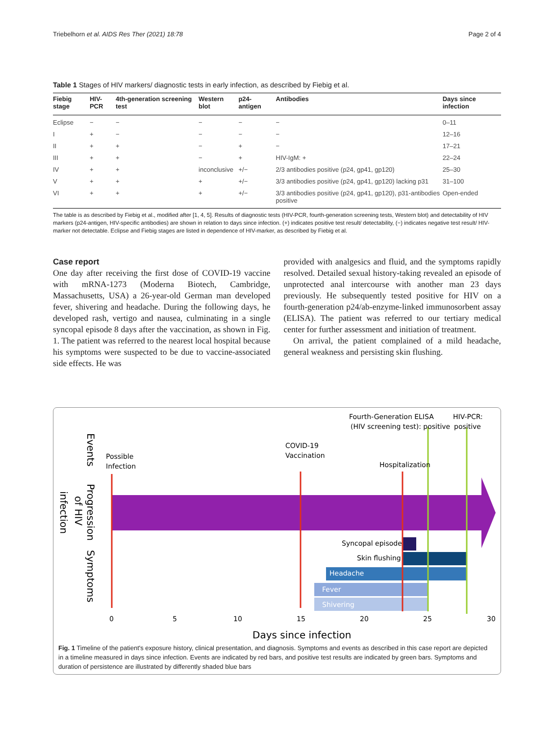Triebelhorn et al. AIDS Res Ther (2021) 18:78 Page 2 of 4
Table 1 Stages of HIV markers/ diagnostic tests in early infection, as described by Fiebig et al.
| Fiebig stage | HIV-PCR | 4th-generation screening test | Western blot | p24- antigen | Antibodies | Days since infection |
| --- | --- | --- | --- | --- | --- | --- |
| Eclipse | − | − | − | − | − | 0–11 |
| I | + | − | − | − | − | 12–16 |
| II | + | + | − | + | − | 17–21 |
| III | + | + | − | + | HIV-IgM: + | 22–24 |
| IV | + | + | inconclusive | +/− | 2/3 antibodies positive (p24, gp41, gp120) | 25–30 |
| V | + | + | + | +/− | 3/3 antibodies positive (p24, gp41, gp120) lacking p31 | 31–100 |
| VI | + | + | + | +/− | 3/3 antibodies positive (p24, gp41, gp120), p31-antibodies positive | Open-ended |
The table is as described by Fiebig et al., modified after [1, 4, 5]. Results of diagnostic tests (HIV-PCR, fourth-generation screening tests, Western blot) and detectability of HIV markers (p24-antigen, HIV-specific antibodies) are shown in relation to days since infection. (+) indicates positive test result/ detectability, (−) indicates negative test result/ HIV-marker not detectable. Eclipse and Fiebig stages are listed in dependence of HIV-marker, as described by Fiebig et al.
Case report
One day after receiving the first dose of COVID-19 vaccine with mRNA-1273 (Moderna Biotech, Cambridge, Massachusetts, USA) a 26-year-old German man developed fever, shivering and headache. During the following days, he developed rash, vertigo and nausea, culminating in a single syncopal episode 8 days after the vaccination, as shown in Fig. 1. The patient was referred to the nearest local hospital because his symptoms were suspected to be due to vaccine-associated side effects. He was
provided with analgesics and fluid, and the symptoms rapidly resolved. Detailed sexual history-taking revealed an episode of unprotected anal intercourse with another man 23 days previously. He subsequently tested positive for HIV on a fourth-generation p24/ab-enzyme-linked immunosorbent assay (ELISA). The patient was referred to our tertiary medical center for further assessment and initiation of treatment.
On arrival, the patient complained of a mild headache, general weakness and persisting skin flushing.
Possible
Infection
COVID-19
Vaccination
Hospitalization
Fourth-Generation ELISA
(HIV screening test): positive
HIV-PCR:
positive
Syncopal episode
Skin flushing
Headache
Fever
Shivering
Events
Progression
of HIV
infection
Symptoms
0
5
10
15
20
25
30
Days since infection
Fig. 1 Timeline of the patient's exposure history, clinical presentation, and diagnosis. Symptoms and events as described in this case report are depicted in a timeline measured in days since infection. Events are indicated by red bars, and positive test results are indicated by green bars. Symptoms and duration of persistence are illustrated by differently shaded blue bars